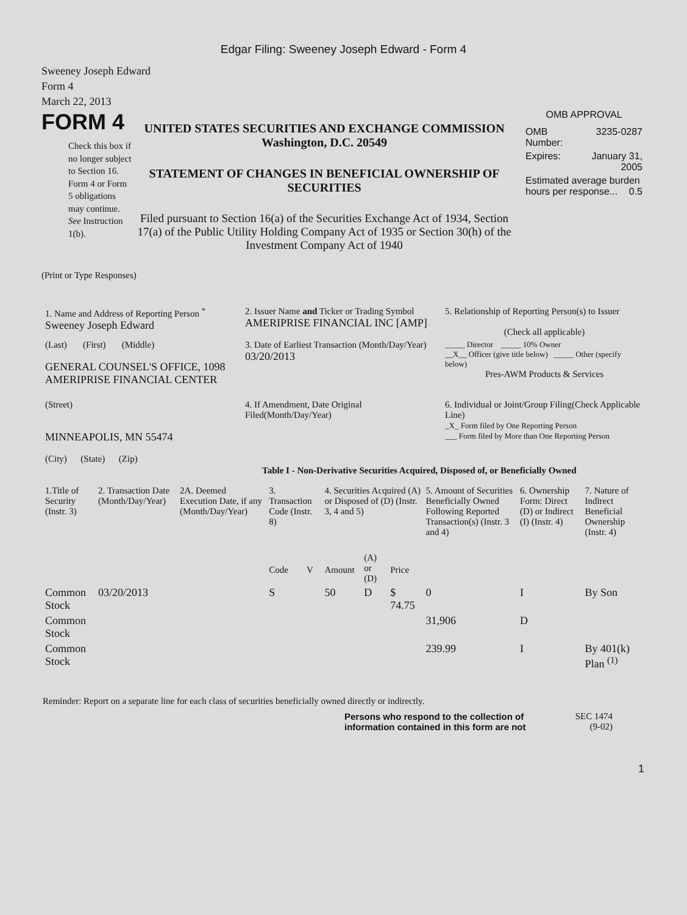Edgar Filing: Sweeney Joseph Edward - Form 4
Sweeney Joseph Edward
Form 4
March 22, 2013
FORM 4
Check this box if no longer subject to Section 16. Form 4 or Form 5 obligations may continue. See Instruction 1(b).
UNITED STATES SECURITIES AND EXCHANGE COMMISSION
Washington, D.C. 20549
STATEMENT OF CHANGES IN BENEFICIAL OWNERSHIP OF SECURITIES
Filed pursuant to Section 16(a) of the Securities Exchange Act of 1934, Section 17(a) of the Public Utility Holding Company Act of 1935 or Section 30(h) of the Investment Company Act of 1940
OMB APPROVAL
| OMB Number: | 3235-0287 |
| Expires: | January 31, 2005 |
| Estimated average burden hours per response... 0.5 | |
(Print or Type Responses)
| 1. Name and Address of Reporting Person <sup>*</sup> Sweeney Joseph Edward | 2. Issuer Name and Ticker or Trading Symbol AMERIPRISE FINANCIAL INC [AMP] | 5. Relationship of Reporting Person(s) to Issuer (Check all applicable) |
| (Last) (First) (Middle) GENERAL COUNSEL'S OFFICE, 1098 AMERIPRISE FINANCIAL CENTER | 3. Date of Earliest Transaction (Month/Day/Year) 03/20/2013 | _____ Director _____ 10% Owner __X__ Officer (give title below) _____ Other (specify below) Pres-AWM Products & Services |
| (Street) MINNEAPOLIS, MN 55474 (City) (State) (Zip) | 4. If Amendment, Date Original Filed(Month/Day/Year) | 6. Individual or Joint/Group Filing(Check Applicable Line) _X_ Form filed by One Reporting Person ___ Form filed by More than One Reporting Person |
Table I - Non-Derivative Securities Acquired, Disposed of, or Beneficially Owned
| 1.Title of Security (Instr. 3) | 2. Transaction Date (Month/Day/Year) | 2A. Deemed Execution Date, if any (Month/Day/Year) | 3. Transaction Code (Instr. 8) | | 4. Securities Acquired (A) or Disposed of (D) (Instr. 3, 4 and 5) | | | 5. Amount of Securities Beneficially Owned Following Reported Transaction(s) (Instr. 3 and 4) | 6. Ownership Form: Direct (D) or Indirect (I) (Instr. 4) | 7. Nature of Indirect Beneficial Ownership (Instr. 4) |
| --- | --- | --- | --- | --- | --- | --- | --- | --- | --- | --- |
| | | | Code | V | Amount | (A) or (D) | Price | | | |
| Common Stock | 03/20/2013 | | S | | 50 | D | $ 74.75 | 0 | I | By Son |
| Common Stock | | | | | | | | 31,906 | D | |
| Common Stock | | | | | | | | 239.99 | I | By 401(k) Plan <sup>(1)</sup> |
Reminder: Report on a separate line for each class of securities beneficially owned directly or indirectly.
Persons who respond to the collection of information contained in this form are not
SEC 1474
(9-02)
1